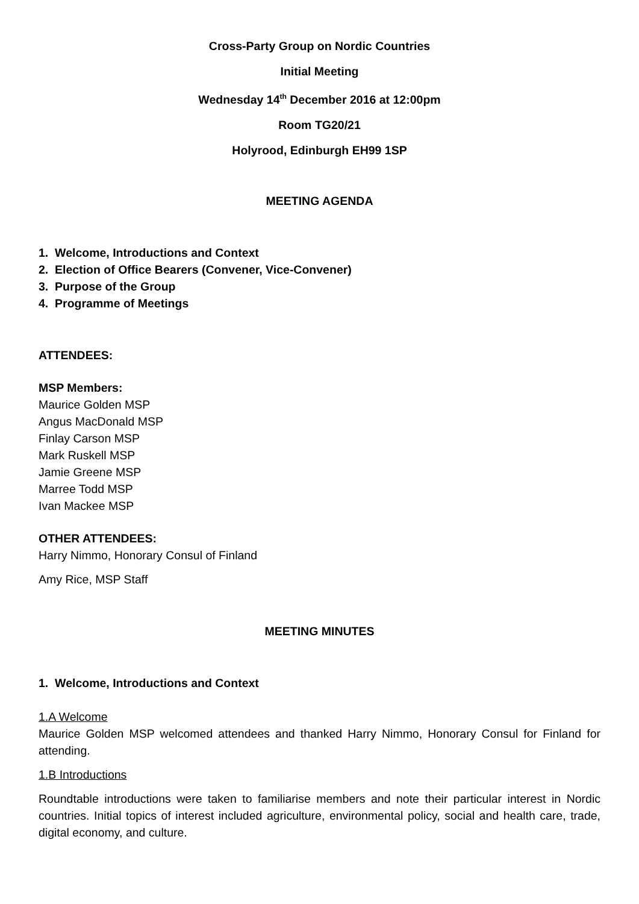Cross-Party Group on Nordic Countries
Initial Meeting
Wednesday 14<sup>th</sup> December 2016 at 12:00pm
Room TG20/21
Holyrood, Edinburgh EH99 1SP
MEETING AGENDA
1. Welcome, Introductions and Context
2. Election of Office Bearers (Convener, Vice-Convener)
3. Purpose of the Group
4. Programme of Meetings
ATTENDEES:
MSP Members:
Maurice Golden MSP
Angus MacDonald MSP
Finlay Carson MSP
Mark Ruskell MSP
Jamie Greene MSP
Marree Todd MSP
Ivan Mackee MSP
OTHER ATTENDEES:
Harry Nimmo, Honorary Consul of Finland
Amy Rice, MSP Staff
MEETING MINUTES
1. Welcome, Introductions and Context
1.A Welcome
Maurice Golden MSP welcomed attendees and thanked Harry Nimmo, Honorary Consul for Finland for attending.
1.B Introductions
Roundtable introductions were taken to familiarise members and note their particular interest in Nordic countries. Initial topics of interest included agriculture, environmental policy, social and health care, trade, digital economy, and culture.